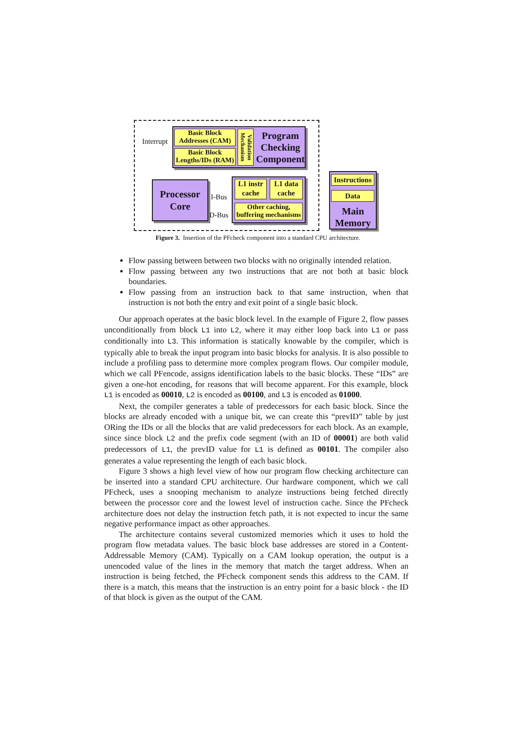Basic Block
Addresses (CAM)
Basic Block
Lengths/IDs (RAM)
Validation Mechanism
Program Checking Component
Interrupt
Processor
Core
I-Bus
D-Bus
L1 instr
cache
L1 data
cache
Other caching,
buffering mechanisms
Main
Memory
Instructions
Data
Figure 3. Insertion of the PFcheck component into a standard CPU architecture.
Flow passing between between two blocks with no originally intended relation.
Flow passing between any two instructions that are not both at basic block boundaries.
Flow passing from an instruction back to that same instruction, when that instruction is not both the entry and exit point of a single basic block.
Our approach operates at the basic block level. In the example of Figure 2, flow passes unconditionally from block L1 into L2, where it may either loop back into L1 or pass conditionally into L3. This information is statically knowable by the compiler, which is typically able to break the input program into basic blocks for analysis. It is also possible to include a profiling pass to determine more complex program flows. Our compiler module, which we call PFencode, assigns identification labels to the basic blocks. These “IDs” are given a one-hot encoding, for reasons that will become apparent. For this example, block L1 is encoded as 00010, L2 is encoded as 00100, and L3 is encoded as 01000.
Next, the compiler generates a table of predecessors for each basic block. Since the blocks are already encoded with a unique bit, we can create this “prevID” table by just ORing the IDs or all the blocks that are valid predecessors for each block. As an example, since since block L2 and the prefix code segment (with an ID of 00001) are both valid predecessors of L1, the prevID value for L1 is defined as 00101. The compiler also generates a value representing the length of each basic block.
Figure 3 shows a high level view of how our program flow checking architecture can be inserted into a standard CPU architecture. Our hardware component, which we call PFcheck, uses a snooping mechanism to analyze instructions being fetched directly between the processor core and the lowest level of instruction cache. Since the PFcheck architecture does not delay the instruction fetch path, it is not expected to incur the same negative performance impact as other approaches.
The architecture contains several customized memories which it uses to hold the program flow metadata values. The basic block base addresses are stored in a Content-Addressable Memory (CAM). Typically on a CAM lookup operation, the output is a unencoded value of the lines in the memory that match the target address. When an instruction is being fetched, the PFcheck component sends this address to the CAM. If there is a match, this means that the instruction is an entry point for a basic block - the ID of that block is given as the output of the CAM.